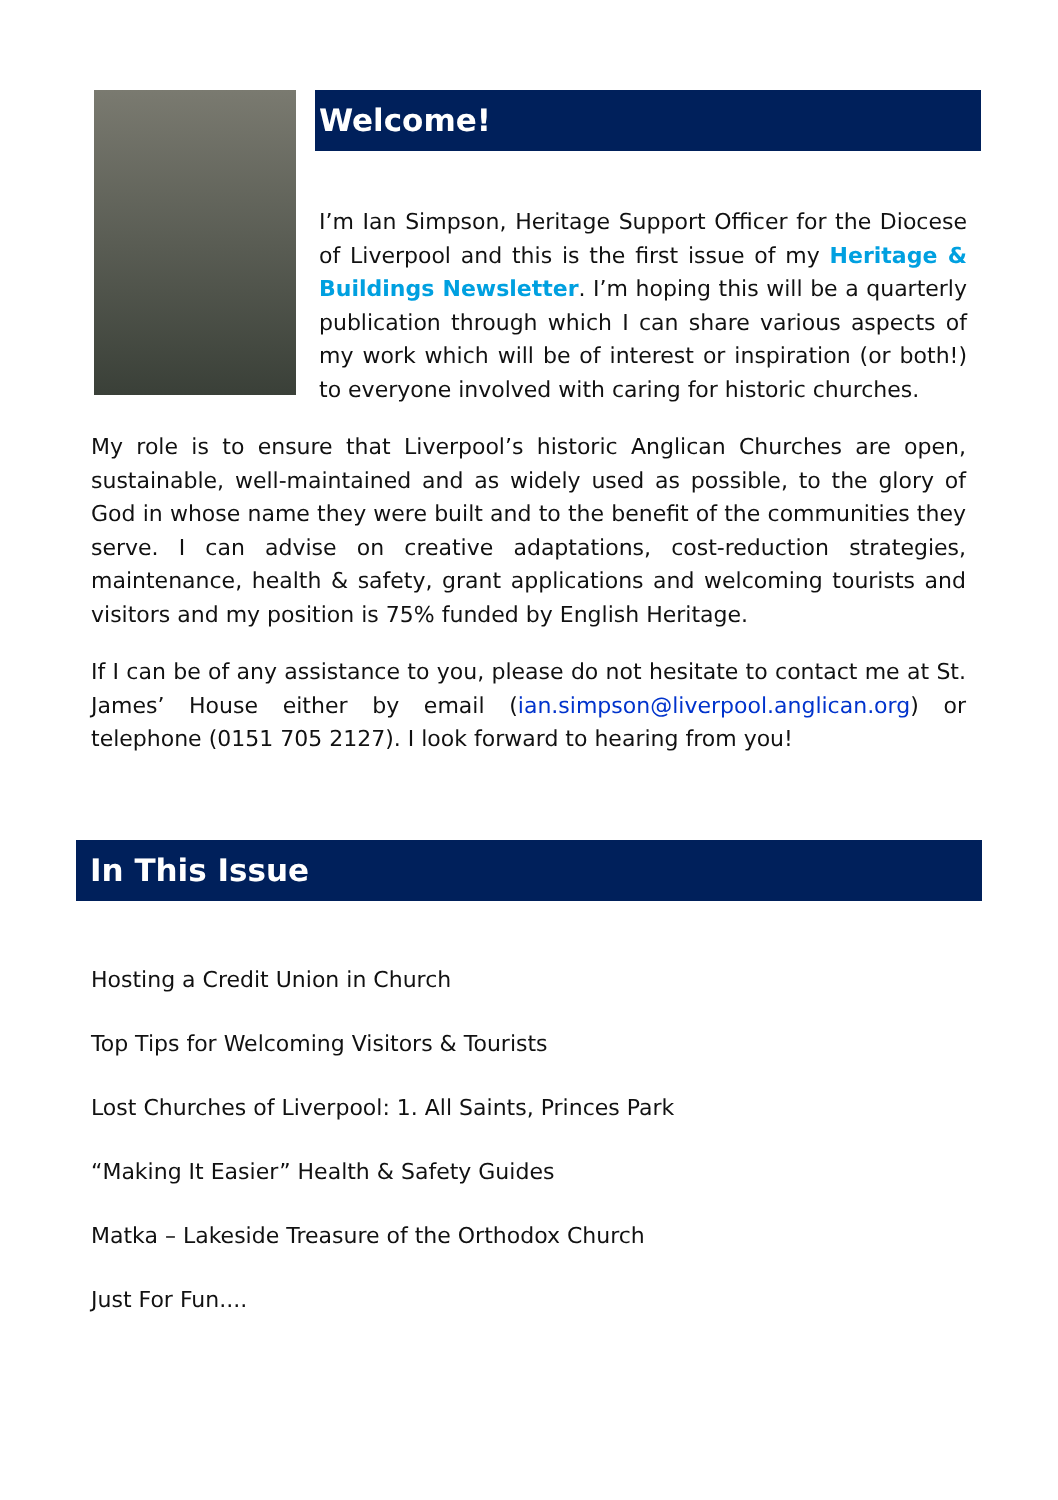Welcome!
I’m Ian Simpson, Heritage Support Officer for the Diocese of Liverpool and this is the first issue of my Heritage & Buildings Newsletter. I’m hoping this will be a quarterly publication through which I can share various aspects of my work which will be of interest or inspiration (or both!) to everyone involved with caring for historic churches.
My role is to ensure that Liverpool’s historic Anglican Churches are open, sustainable, well-maintained and as widely used as possible, to the glory of God in whose name they were built and to the benefit of the communities they serve. I can advise on creative adaptations, cost-reduction strategies, maintenance, health & safety, grant applications and welcoming tourists and visitors and my position is 75% funded by English Heritage.
If I can be of any assistance to you, please do not hesitate to contact me at St. James’ House either by email (ian.simpson@liverpool.anglican.org) or telephone (0151 705 2127). I look forward to hearing from you!
In This Issue
Hosting a Credit Union in Church
Top Tips for Welcoming Visitors & Tourists
Lost Churches of Liverpool: 1. All Saints, Princes Park
“Making It Easier” Health & Safety Guides
Matka – Lakeside Treasure of the Orthodox Church
Just For Fun....